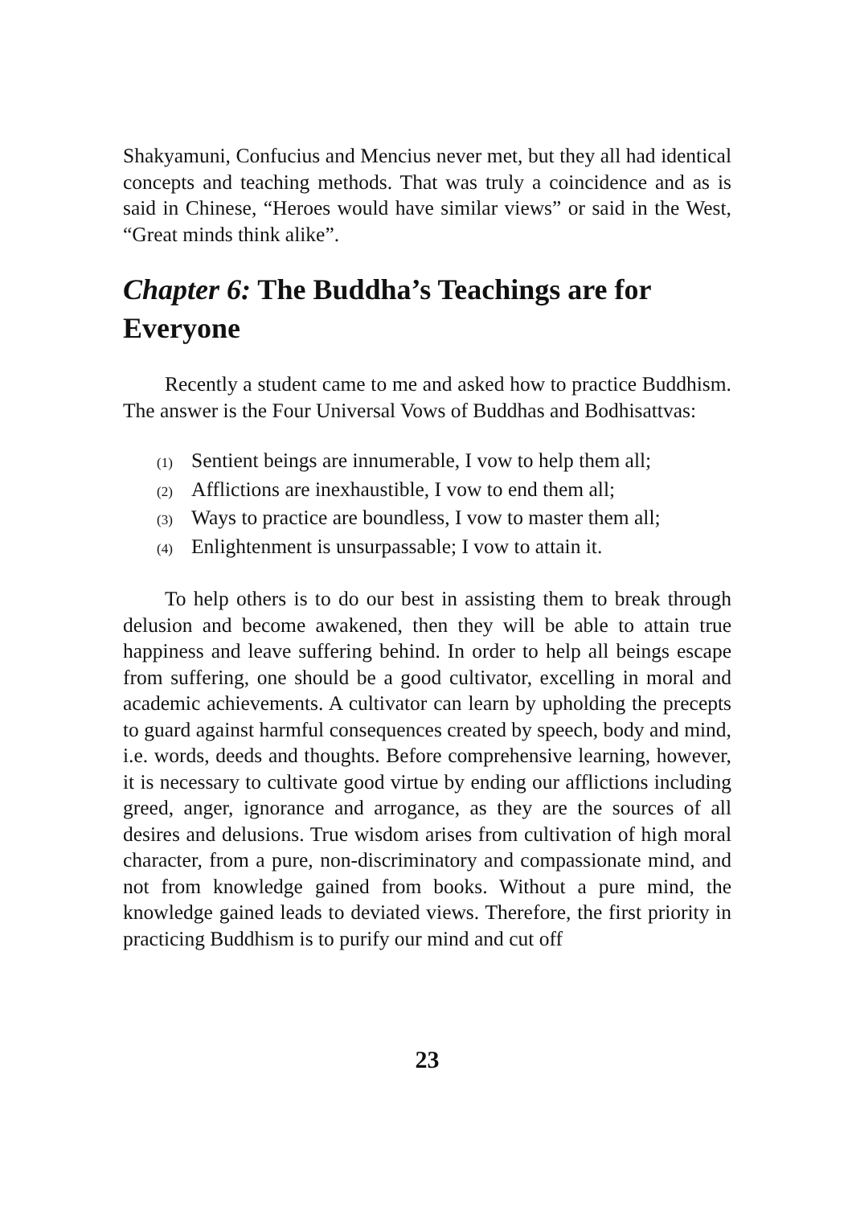Shakyamuni, Confucius and Mencius never met, but they all had identical concepts and teaching methods. That was truly a coincidence and as is said in Chinese, “Heroes would have similar views” or said in the West, “Great minds think alike”.
Chapter 6: The Buddha’s Teachings are for Everyone
Recently a student came to me and asked how to practice Buddhism. The answer is the Four Universal Vows of Buddhas and Bodhisattvas:
(1) Sentient beings are innumerable, I vow to help them all;
(2) Afflictions are inexhaustible, I vow to end them all;
(3) Ways to practice are boundless, I vow to master them all;
(4) Enlightenment is unsurpassable; I vow to attain it.
To help others is to do our best in assisting them to break through delusion and become awakened, then they will be able to attain true happiness and leave suffering behind. In order to help all beings escape from suffering, one should be a good cultivator, excelling in moral and academic achievements. A cultivator can learn by upholding the precepts to guard against harmful consequences created by speech, body and mind, i.e. words, deeds and thoughts. Before comprehensive learning, however, it is necessary to cultivate good virtue by ending our afflictions including greed, anger, ignorance and arrogance, as they are the sources of all desires and delusions. True wisdom arises from cultivation of high moral character, from a pure, non-discriminatory and compassionate mind, and not from knowledge gained from books. Without a pure mind, the knowledge gained leads to deviated views. Therefore, the first priority in practicing Buddhism is to purify our mind and cut off
23